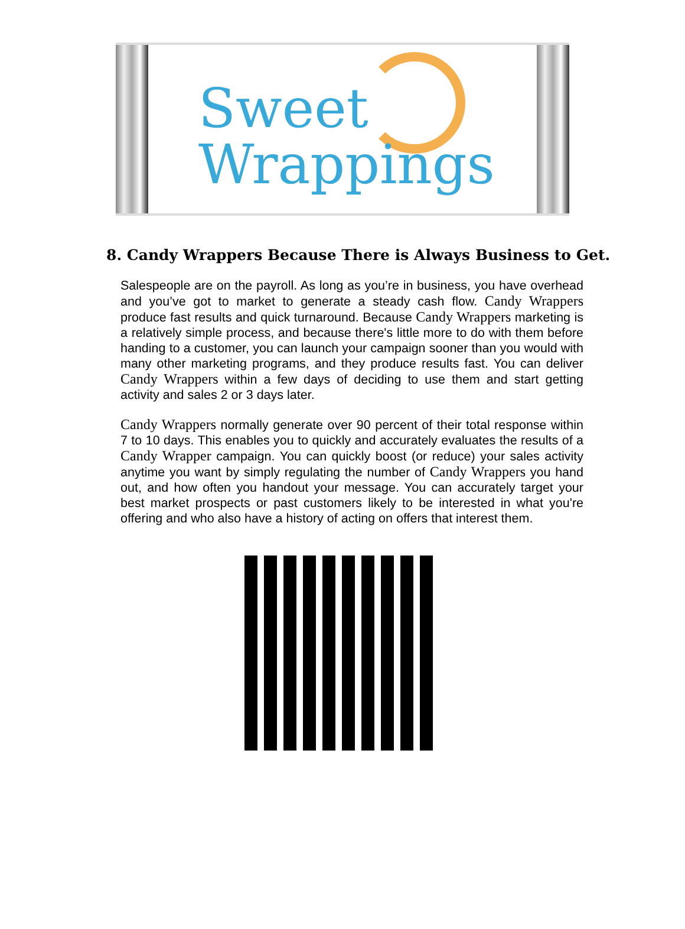Sweet
Wrappings
8. Candy Wrappers Because There is Always Business to Get.
Salespeople are on the payroll. As long as you’re in business, you have overhead and you’ve got to market to generate a steady cash flow. Candy Wrappers produce fast results and quick turnaround. Because Candy Wrappers marketing is a relatively simple process, and because there's little more to do with them before handing to a customer, you can launch your campaign sooner than you would with many other marketing programs, and they produce results fast. You can deliver Candy Wrappers within a few days of deciding to use them and start getting activity and sales 2 or 3 days later.
Candy Wrappers normally generate over 90 percent of their total response within 7 to 10 days. This enables you to quickly and accurately evaluates the results of a Candy Wrapper campaign. You can quickly boost (or reduce) your sales activity anytime you want by simply regulating the number of Candy Wrappers you hand out, and how often you handout your message. You can accurately target your best market prospects or past customers likely to be interested in what you're offering and who also have a history of acting on offers that interest them.